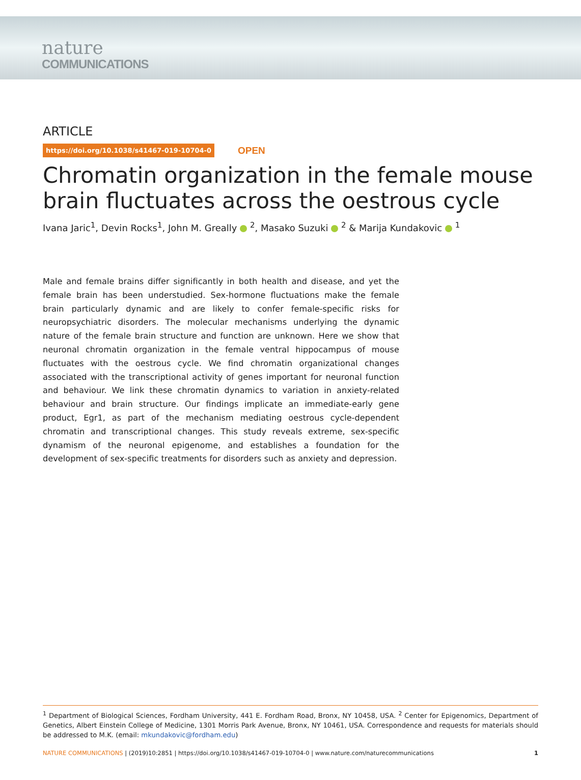nature
COMMUNICATIONS
ARTICLE
https://doi.org/10.1038/s41467-019-10704-0 OPEN
Chromatin organization in the female mouse brain fluctuates across the oestrous cycle
Ivana Jaric<sup>1</sup>, Devin Rocks<sup>1</sup>, John M. Greally <sup>2</sup>, Masako Suzuki <sup>2</sup> & Marija Kundakovic <sup>1</sup>
Male and female brains differ significantly in both health and disease, and yet the female brain has been understudied. Sex-hormone fluctuations make the female brain particularly dynamic and are likely to confer female-specific risks for neuropsychiatric disorders. The molecular mechanisms underlying the dynamic nature of the female brain structure and function are unknown. Here we show that neuronal chromatin organization in the female ventral hippocampus of mouse fluctuates with the oestrous cycle. We find chromatin organizational changes associated with the transcriptional activity of genes important for neuronal function and behaviour. We link these chromatin dynamics to variation in anxiety-related behaviour and brain structure. Our findings implicate an immediate-early gene product, Egr1, as part of the mechanism mediating oestrous cycle-dependent chromatin and transcriptional changes. This study reveals extreme, sex-specific dynamism of the neuronal epigenome, and establishes a foundation for the development of sex-specific treatments for disorders such as anxiety and depression.
<sup>1</sup> Department of Biological Sciences, Fordham University, 441 E. Fordham Road, Bronx, NY 10458, USA. <sup>2</sup> Center for Epigenomics, Department of Genetics, Albert Einstein College of Medicine, 1301 Morris Park Avenue, Bronx, NY 10461, USA. Correspondence and requests for materials should be addressed to M.K. (email: mkundakovic@fordham.edu)
NATURE COMMUNICATIONS | (2019)10:2851 | https://doi.org/10.1038/s41467-019-10704-0 | www.nature.com/naturecommunications 1